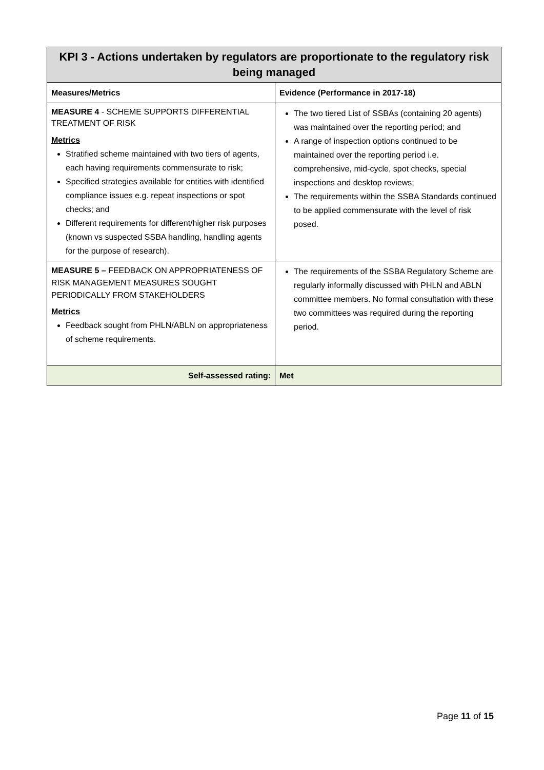| KPI 3 - Actions undertaken by regulators are proportionate to the regulatory risk being managed | |
| --- | --- |
| Measures/Metrics | Evidence (Performance in 2017-18) |
| MEASURE 4 - SCHEME SUPPORTS DIFFERENTIAL TREATMENT OF RISK Metrics Stratified scheme maintained with two tiers of agents, each having requirements commensurate to risk; Specified strategies available for entities with identified compliance issues e.g. repeat inspections or spot checks; and Different requirements for different/higher risk purposes (known vs suspected SSBA handling, handling agents for the purpose of research). | The two tiered List of SSBAs (containing 20 agents) was maintained over the reporting period; and A range of inspection options continued to be maintained over the reporting period i.e. comprehensive, mid-cycle, spot checks, special inspections and desktop reviews; The requirements within the SSBA Standards continued to be applied commensurate with the level of risk posed. |
| MEASURE 5 – FEEDBACK ON APPROPRIATENESS OF RISK MANAGEMENT MEASURES SOUGHT PERIODICALLY FROM STAKEHOLDERS Metrics Feedback sought from PHLN/ABLN on appropriateness of scheme requirements. | The requirements of the SSBA Regulatory Scheme are regularly informally discussed with PHLN and ABLN committee members. No formal consultation with these two committees was required during the reporting period. |
| Self-assessed rating: | Met |
Page 11 of 15